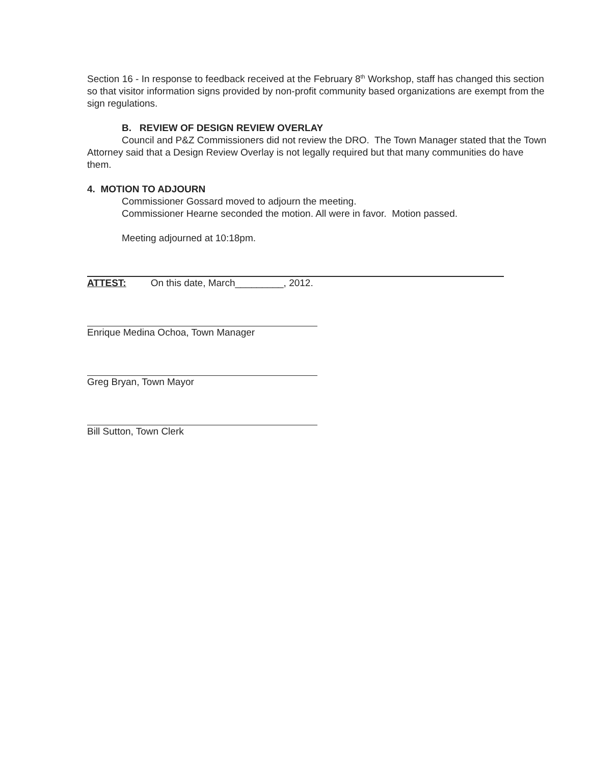Section 16 - In response to feedback received at the February 8<sup>th</sup> Workshop, staff has changed this section so that visitor information signs provided by non-profit community based organizations are exempt from the sign regulations.
B. REVIEW OF DESIGN REVIEW OVERLAY
Council and P&Z Commissioners did not review the DRO. The Town Manager stated that the Town Attorney said that a Design Review Overlay is not legally required but that many communities do have them.
4. MOTION TO ADJOURN
Commissioner Gossard moved to adjourn the meeting.
Commissioner Hearne seconded the motion. All were in favor. Motion passed.
Meeting adjourned at 10:18pm.
ATTEST: On this date, March_________, 2012.
Enrique Medina Ochoa, Town Manager
Greg Bryan, Town Mayor
Bill Sutton, Town Clerk